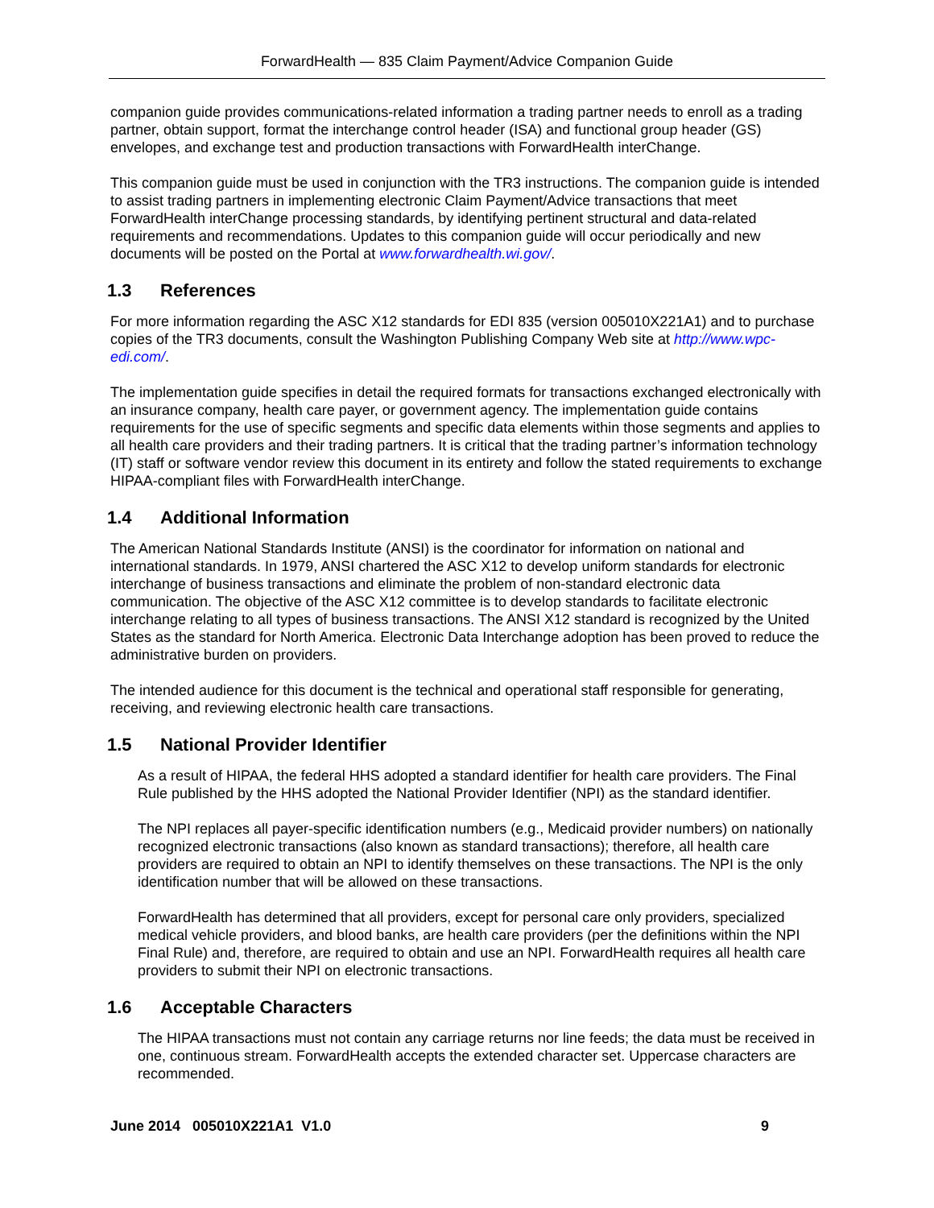ForwardHealth — 835 Claim Payment/Advice Companion Guide
companion guide provides communications-related information a trading partner needs to enroll as a trading partner, obtain support, format the interchange control header (ISA) and functional group header (GS) envelopes, and exchange test and production transactions with ForwardHealth interChange.
This companion guide must be used in conjunction with the TR3 instructions. The companion guide is intended to assist trading partners in implementing electronic Claim Payment/Advice transactions that meet ForwardHealth interChange processing standards, by identifying pertinent structural and data-related requirements and recommendations. Updates to this companion guide will occur periodically and new documents will be posted on the Portal at www.forwardhealth.wi.gov/.
1.3 References
For more information regarding the ASC X12 standards for EDI 835 (version 005010X221A1) and to purchase copies of the TR3 documents, consult the Washington Publishing Company Web site at http://www.wpc-edi.com/.
The implementation guide specifies in detail the required formats for transactions exchanged electronically with an insurance company, health care payer, or government agency. The implementation guide contains requirements for the use of specific segments and specific data elements within those segments and applies to all health care providers and their trading partners. It is critical that the trading partner’s information technology (IT) staff or software vendor review this document in its entirety and follow the stated requirements to exchange HIPAA-compliant files with ForwardHealth interChange.
1.4 Additional Information
The American National Standards Institute (ANSI) is the coordinator for information on national and international standards. In 1979, ANSI chartered the ASC X12 to develop uniform standards for electronic interchange of business transactions and eliminate the problem of non-standard electronic data communication. The objective of the ASC X12 committee is to develop standards to facilitate electronic interchange relating to all types of business transactions. The ANSI X12 standard is recognized by the United States as the standard for North America. Electronic Data Interchange adoption has been proved to reduce the administrative burden on providers.
The intended audience for this document is the technical and operational staff responsible for generating, receiving, and reviewing electronic health care transactions.
1.5 National Provider Identifier
As a result of HIPAA, the federal HHS adopted a standard identifier for health care providers. The Final Rule published by the HHS adopted the National Provider Identifier (NPI) as the standard identifier.
The NPI replaces all payer-specific identification numbers (e.g., Medicaid provider numbers) on nationally recognized electronic transactions (also known as standard transactions); therefore, all health care providers are required to obtain an NPI to identify themselves on these transactions. The NPI is the only identification number that will be allowed on these transactions.
ForwardHealth has determined that all providers, except for personal care only providers, specialized medical vehicle providers, and blood banks, are health care providers (per the definitions within the NPI Final Rule) and, therefore, are required to obtain and use an NPI. ForwardHealth requires all health care providers to submit their NPI on electronic transactions.
1.6 Acceptable Characters
The HIPAA transactions must not contain any carriage returns nor line feeds; the data must be received in one, continuous stream. ForwardHealth accepts the extended character set. Uppercase characters are recommended.
June 2014 005010X221A1 V1.0 9